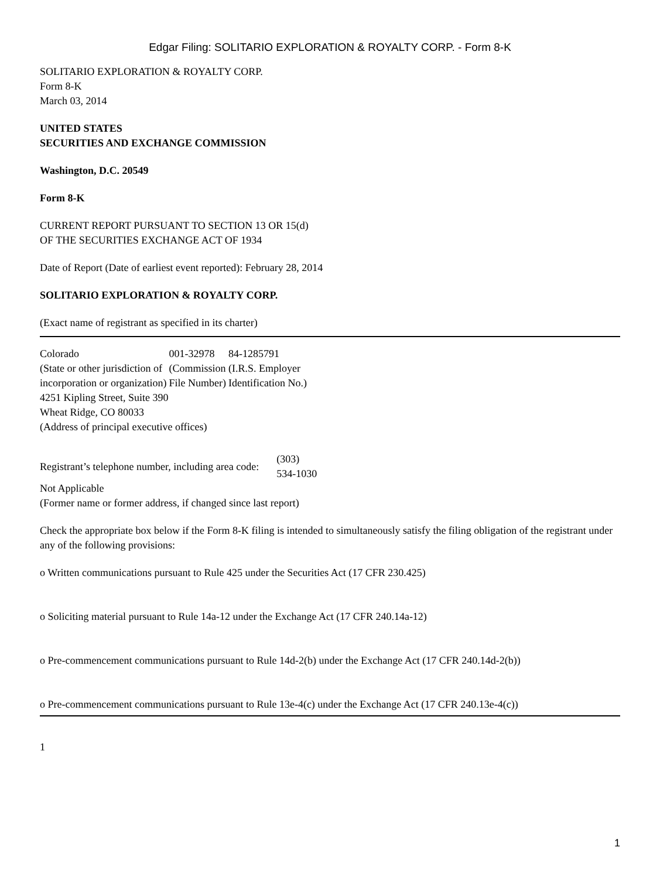Edgar Filing: SOLITARIO EXPLORATION & ROYALTY CORP. - Form 8-K
SOLITARIO EXPLORATION & ROYALTY CORP.
Form 8-K
March 03, 2014
UNITED STATES
SECURITIES AND EXCHANGE COMMISSION
Washington, D.C. 20549
Form 8-K
CURRENT REPORT PURSUANT TO SECTION 13 OR 15(d)
OF THE SECURITIES EXCHANGE ACT OF 1934
Date of Report (Date of earliest event reported): February 28, 2014
SOLITARIO EXPLORATION & ROYALTY CORP.
(Exact name of registrant as specified in its charter)
| Colorado (State or other jurisdiction of incorporation or organization) | 001-32978 (Commission File Number) | 84-1285791 (I.R.S. Employer Identification No.) |
4251 Kipling Street, Suite 390
Wheat Ridge, CO 80033
(Address of principal executive offices)
| Registrant’s telephone number, including area code: | (303) 534-1030 |
Not Applicable
(Former name or former address, if changed since last report)
Check the appropriate box below if the Form 8-K filing is intended to simultaneously satisfy the filing obligation of the registrant under any of the following provisions:
o Written communications pursuant to Rule 425 under the Securities Act (17 CFR 230.425)
o Soliciting material pursuant to Rule 14a-12 under the Exchange Act (17 CFR 240.14a-12)
o Pre-commencement communications pursuant to Rule 14d-2(b) under the Exchange Act (17 CFR 240.14d-2(b))
o Pre-commencement communications pursuant to Rule 13e-4(c) under the Exchange Act (17 CFR 240.13e-4(c))
1
1